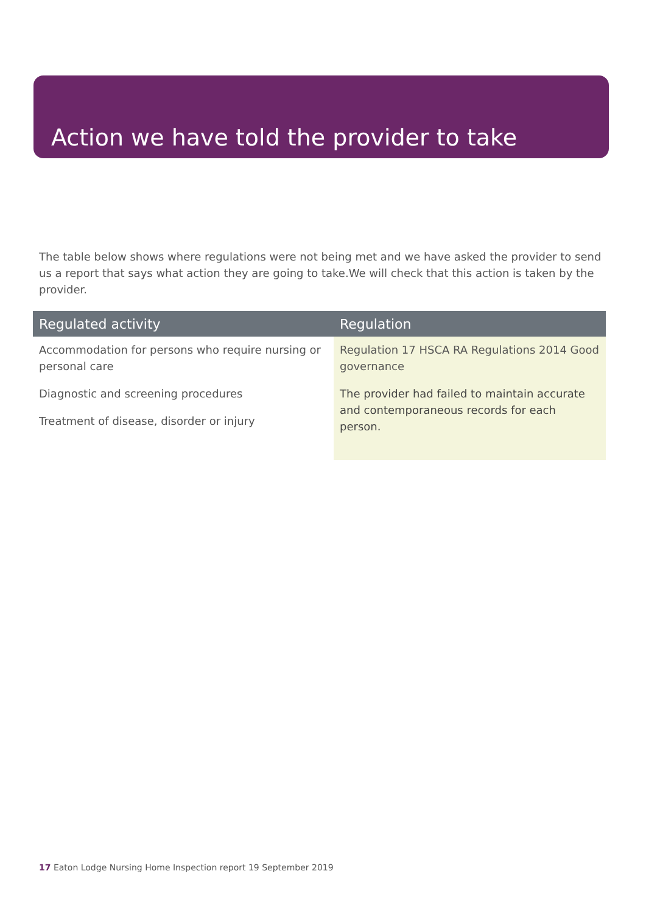Action we have told the provider to take
The table below shows where regulations were not being met and we have asked the provider to send us a report that says what action they are going to take.We will check that this action is taken by the provider.
| Regulated activity | Regulation |
| --- | --- |
| Accommodation for persons who require nursing or personal care Diagnostic and screening procedures Treatment of disease, disorder or injury | Regulation 17 HSCA RA Regulations 2014 Good governance The provider had failed to maintain accurate and contemporaneous records for each person. |
17 Eaton Lodge Nursing Home Inspection report 19 September 2019